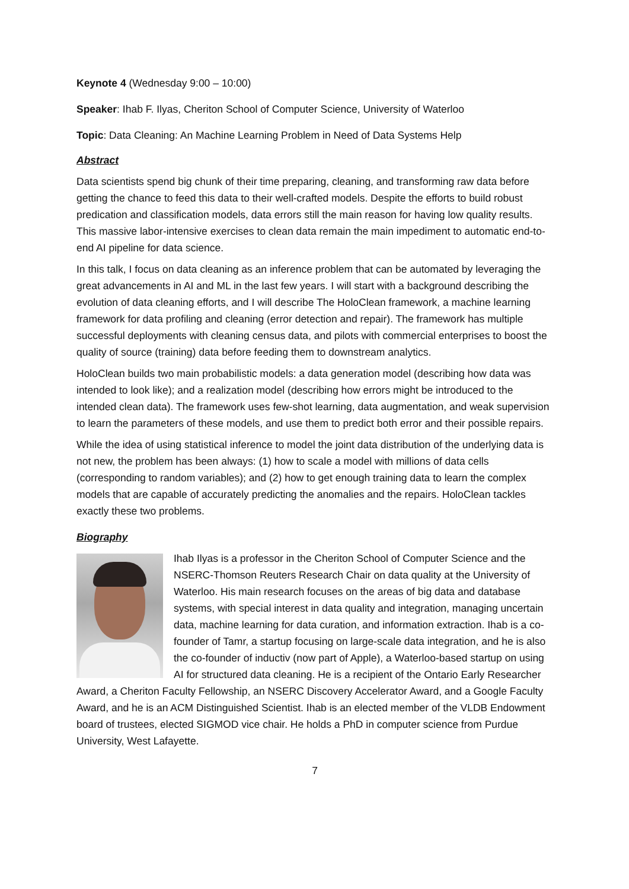Keynote 4 (Wednesday 9:00 – 10:00)
Speaker: Ihab F. Ilyas, Cheriton School of Computer Science, University of Waterloo
Topic: Data Cleaning: An Machine Learning Problem in Need of Data Systems Help
Abstract
Data scientists spend big chunk of their time preparing, cleaning, and transforming raw data before getting the chance to feed this data to their well-crafted models. Despite the efforts to build robust predication and classification models, data errors still the main reason for having low quality results. This massive labor-intensive exercises to clean data remain the main impediment to automatic end-to-end AI pipeline for data science.
In this talk, I focus on data cleaning as an inference problem that can be automated by leveraging the great advancements in AI and ML in the last few years. I will start with a background describing the evolution of data cleaning efforts, and I will describe The HoloClean framework, a machine learning framework for data profiling and cleaning (error detection and repair). The framework has multiple successful deployments with cleaning census data, and pilots with commercial enterprises to boost the quality of source (training) data before feeding them to downstream analytics.
HoloClean builds two main probabilistic models: a data generation model (describing how data was intended to look like); and a realization model (describing how errors might be introduced to the intended clean data). The framework uses few-shot learning, data augmentation, and weak supervision to learn the parameters of these models, and use them to predict both error and their possible repairs.
While the idea of using statistical inference to model the joint data distribution of the underlying data is not new, the problem has been always: (1) how to scale a model with millions of data cells (corresponding to random variables); and (2) how to get enough training data to learn the complex models that are capable of accurately predicting the anomalies and the repairs. HoloClean tackles exactly these two problems.
Biography
Ihab Ilyas is a professor in the Cheriton School of Computer Science and the NSERC-Thomson Reuters Research Chair on data quality at the University of Waterloo. His main research focuses on the areas of big data and database systems, with special interest in data quality and integration, managing uncertain data, machine learning for data curation, and information extraction. Ihab is a co-founder of Tamr, a startup focusing on large-scale data integration, and he is also the co-founder of inductiv (now part of Apple), a Waterloo-based startup on using AI for structured data cleaning. He is a recipient of the Ontario Early Researcher Award, a Cheriton Faculty Fellowship, an NSERC Discovery Accelerator Award, and a Google Faculty Award, and he is an ACM Distinguished Scientist. Ihab is an elected member of the VLDB Endowment board of trustees, elected SIGMOD vice chair. He holds a PhD in computer science from Purdue University, West Lafayette.
7